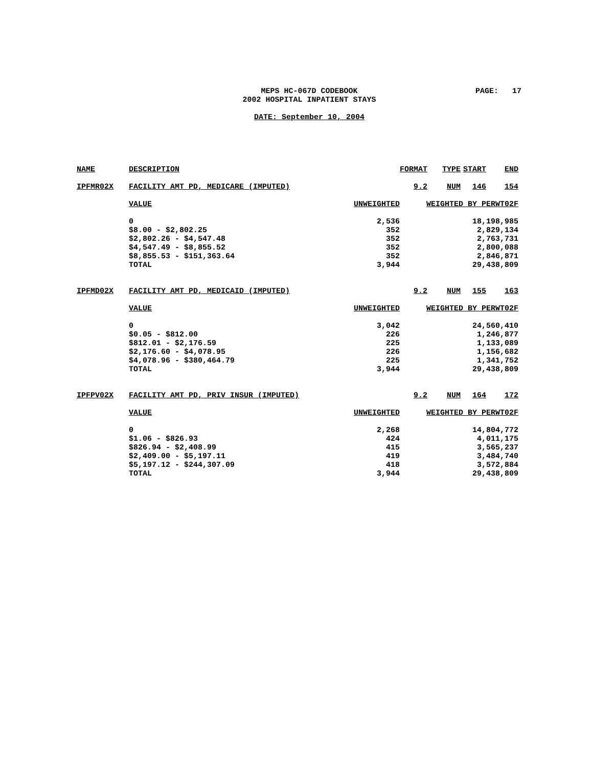MEPS HC-067D CODEBOOK
2002 HOSPITAL INPATIENT STAYS
PAGE: 17
DATE: September 10, 2004
| NAME | DESCRIPTION | | FORMAT | TYPE | START | END |
| --- | --- | --- | --- | --- | --- | --- |
| IPFMR02X | FACILITY AMT PD, MEDICARE (IMPUTED) | | 9.2 | NUM | 146 | 154 |
| | VALUE | UNWEIGHTED | WEIGHTED BY PERWT02F | | | |
| | 0 | 2,536 | 18,198,985 | | | |
| | $8.00 - $2,802.25 | 352 | 2,829,134 | | | |
| | $2,802.26 - $4,547.48 | 352 | 2,763,731 | | | |
| | $4,547.49 - $8,855.52 | 352 | 2,800,088 | | | |
| | $8,855.53 - $151,363.64 | 352 | 2,846,871 | | | |
| | TOTAL | 3,944 | 29,438,809 | | | |
| IPFMD02X | FACILITY AMT PD, MEDICAID (IMPUTED) | | 9.2 | NUM | 155 | 163 |
| | VALUE | UNWEIGHTED | WEIGHTED BY PERWT02F | | | |
| | 0 | 3,042 | 24,560,410 | | | |
| | $0.05 - $812.00 | 226 | 1,246,877 | | | |
| | $812.01 - $2,176.59 | 225 | 1,133,089 | | | |
| | $2,176.60 - $4,078.95 | 226 | 1,156,682 | | | |
| | $4,078.96 - $380,464.79 | 225 | 1,341,752 | | | |
| | TOTAL | 3,944 | 29,438,809 | | | |
| IPFPV02X | FACILITY AMT PD, PRIV INSUR (IMPUTED) | | 9.2 | NUM | 164 | 172 |
| | VALUE | UNWEIGHTED | WEIGHTED BY PERWT02F | | | |
| | 0 | 2,268 | 14,804,772 | | | |
| | $1.06 - $826.93 | 424 | 4,011,175 | | | |
| | $826.94 - $2,408.99 | 415 | 3,565,237 | | | |
| | $2,409.00 - $5,197.11 | 419 | 3,484,740 | | | |
| | $5,197.12 - $244,307.09 | 418 | 3,572,884 | | | |
| | TOTAL | 3,944 | 29,438,809 | | | |